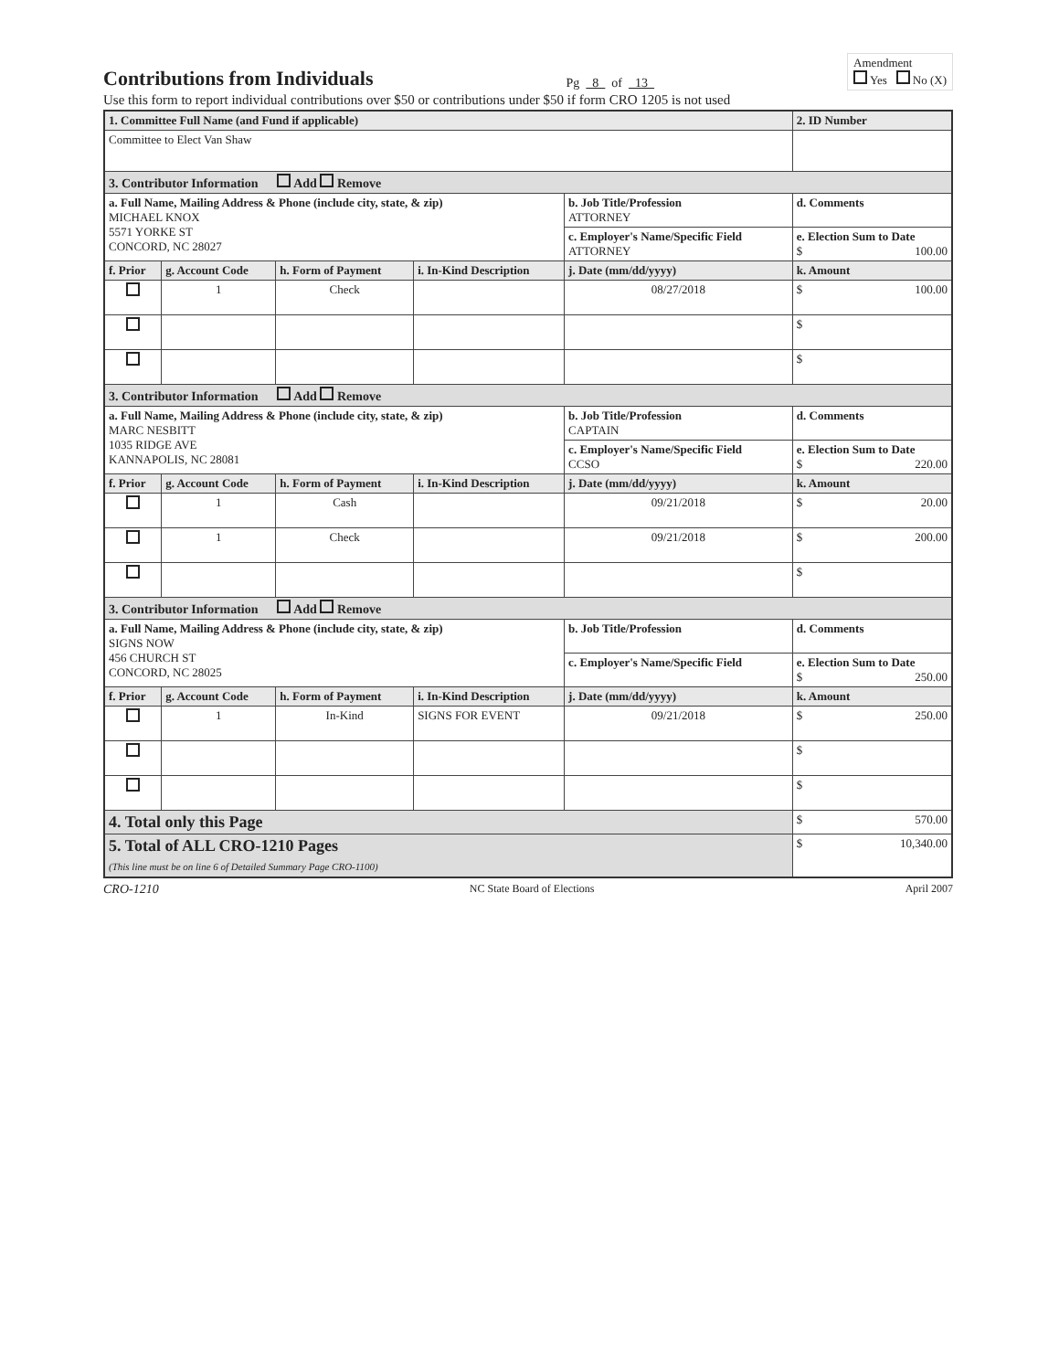Contributions from Individuals
Pg 8 of 13
Amendment
Yes No (X)
Use this form to report individual contributions over $50 or contributions under $50 if form CRO 1205 is not used
| 1. Committee Full Name (and Fund if applicable) | | | | | 2. ID Number |
| --- | --- | --- | --- | --- | --- |
| Committee to Elect Van Shaw | | | | | |
| 3. Contributor Information Add Remove | | | | | |
| a. Full Name, Mailing Address & Phone (include city, state, & zip) MICHAEL KNOX 5571 YORKE ST CONCORD, NC 28027 | | | | b. Job Title/Profession ATTORNEY | d. Comments |
| | | | | c. Employer's Name/Specific Field ATTORNEY | e. Election Sum to Date $ 100.00 |
| f. Prior | g. Account Code | h. Form of Payment | i. In-Kind Description | j. Date (mm/dd/yyyy) | k. Amount |
| | 1 | Check | | 08/27/2018 | $ 100.00 |
| | | | | | $ |
| | | | | | $ |
| 3. Contributor Information Add Remove | | | | | |
| a. Full Name, Mailing Address & Phone (include city, state, & zip) MARC NESBITT 1035 RIDGE AVE KANNAPOLIS, NC 28081 | | | | b. Job Title/Profession CAPTAIN | d. Comments |
| | | | | c. Employer's Name/Specific Field CCSO | e. Election Sum to Date $ 220.00 |
| f. Prior | g. Account Code | h. Form of Payment | i. In-Kind Description | j. Date (mm/dd/yyyy) | k. Amount |
| | 1 | Cash | | 09/21/2018 | $ 20.00 |
| | 1 | Check | | 09/21/2018 | $ 200.00 |
| | | | | | $ |
| 3. Contributor Information Add Remove | | | | | |
| a. Full Name, Mailing Address & Phone (include city, state, & zip) SIGNS NOW 456 CHURCH ST CONCORD, NC 28025 | | | | b. Job Title/Profession | d. Comments |
| | | | | c. Employer's Name/Specific Field | e. Election Sum to Date $ 250.00 |
| f. Prior | g. Account Code | h. Form of Payment | i. In-Kind Description | j. Date (mm/dd/yyyy) | k. Amount |
| | 1 | In-Kind | SIGNS FOR EVENT | 09/21/2018 | $ 250.00 |
| | | | | | $ |
| | | | | | $ |
| 4. Total only this Page | | | | | $ 570.00 |
| 5. Total of ALL CRO-1210 Pages (This line must be on line 6 of Detailed Summary Page CRO-1100) | | | | | $ 10,340.00 |
CRO-1210 NC State Board of Elections April 2007